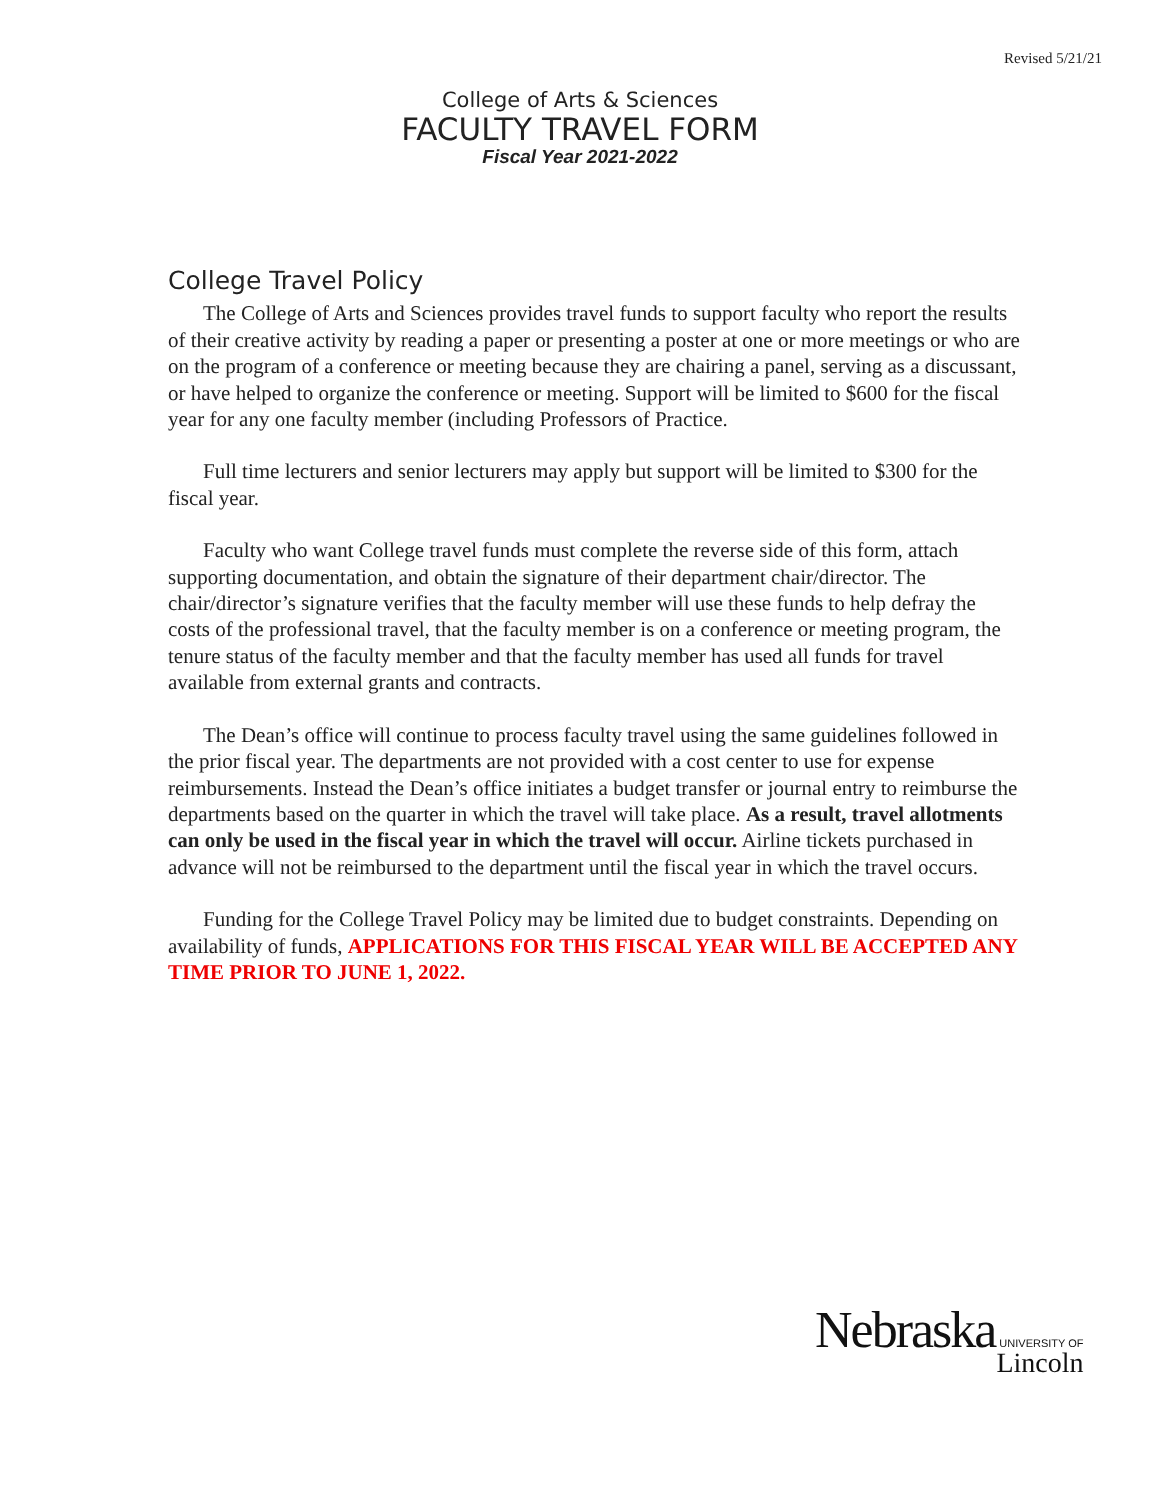Revised 5/21/21
College of Arts & Sciences
FACULTY TRAVEL FORM
Fiscal Year 2021-2022
College Travel Policy
The College of Arts and Sciences provides travel funds to support faculty who report the results of their creative activity by reading a paper or presenting a poster at one or more meetings or who are on the program of a conference or meeting because they are chairing a panel, serving as a discussant, or have helped to organize the conference or meeting. Support will be limited to $600 for the fiscal year for any one faculty member (including Professors of Practice.
Full time lecturers and senior lecturers may apply but support will be limited to $300 for the fiscal year.
Faculty who want College travel funds must complete the reverse side of this form, attach supporting documentation, and obtain the signature of their department chair/director. The chair/director’s signature verifies that the faculty member will use these funds to help defray the costs of the professional travel, that the faculty member is on a conference or meeting program, the tenure status of the faculty member and that the faculty member has used all funds for travel available from external grants and contracts.
The Dean’s office will continue to process faculty travel using the same guidelines followed in the prior fiscal year. The departments are not provided with a cost center to use for expense reimbursements. Instead the Dean’s office initiates a budget transfer or journal entry to reimburse the departments based on the quarter in which the travel will take place. As a result, travel allotments can only be used in the fiscal year in which the travel will occur. Airline tickets purchased in advance will not be reimbursed to the department until the fiscal year in which the travel occurs.
Funding for the College Travel Policy may be limited due to budget constraints. Depending on availability of funds, APPLICATIONS FOR THIS FISCAL YEAR WILL BE ACCEPTED ANY TIME PRIOR TO JUNE 1, 2022.
Nebraska UNIVERSITY OF
Lincoln